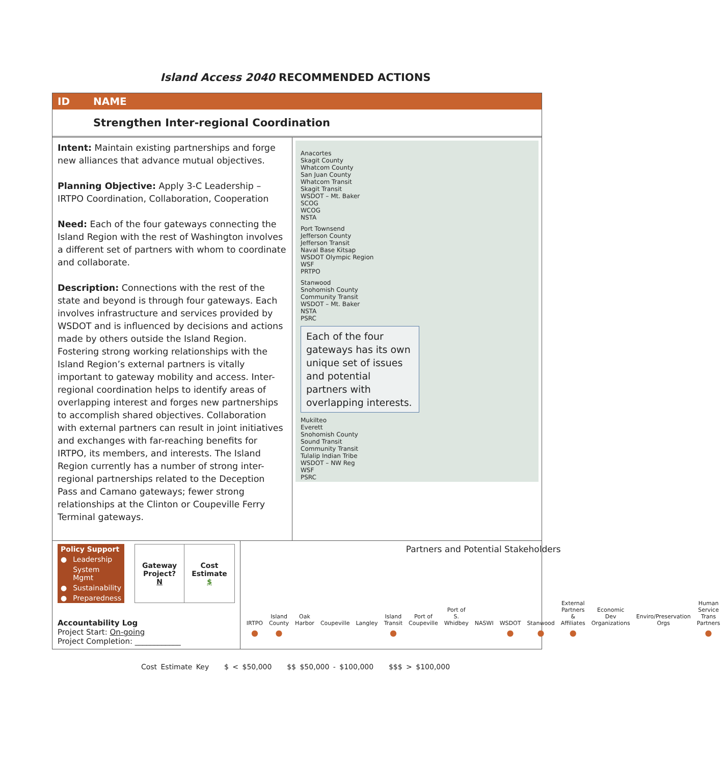Island Access 2040 RECOMMENDED ACTIONS
ID NAME
Strengthen Inter-regional Coordination
Intent: Maintain existing partnerships and forge new alliances that advance mutual objectives.
Planning Objective: Apply 3-C Leadership – IRTPO Coordination, Collaboration, Cooperation
Need: Each of the four gateways connecting the Island Region with the rest of Washington involves a different set of partners with whom to coordinate and collaborate.
Description: Connections with the rest of the state and beyond is through four gateways. Each involves infrastructure and services provided by WSDOT and is influenced by decisions and actions made by others outside the Island Region. Fostering strong working relationships with the Island Region’s external partners is vitally important to gateway mobility and access. Inter-regional coordination helps to identify areas of overlapping interest and forges new partnerships to accomplish shared objectives. Collaboration with external partners can result in joint initiatives and exchanges with far-reaching benefits for IRTPO, its members, and interests. The Island Region currently has a number of strong inter-regional partnerships related to the Deception Pass and Camano gateways; fewer strong relationships at the Clinton or Coupeville Ferry Terminal gateways.
Anacortes
Skagit County
Whatcom County
San Juan County
Whatcom Transit
Skagit Transit
WSDOT – Mt. Baker
SCOG
WCOG
NSTA
Port Townsend
Jefferson County
Jefferson Transit
Naval Base Kitsap
WSDOT Olympic Region
WSF
PRTPO
Stanwood
Snohomish County
Community Transit
WSDOT – Mt. Baker
NSTA
PSRC
Each of the four gateways has its own unique set of issues and potential partners with overlapping interests.
Mukilteo
Everett
Snohomish County
Sound Transit
Community Transit
Tulalip Indian Tribe
WSDOT – NW Reg
WSF
PSRC
| Policy Support | |
| ● | Leadership |
| | System Mgmt |
| ● | Sustainability |
| ● | Preparedness |
| Gateway Project? N | Cost Estimate $ |
Accountability Log
Project Start: On-going
Project Completion: ____________
Partners and Potential Stakeholders
| IRTPO | Island County | Oak Harbor | Coupeville | Langley | Island Transit | Port of Coupeville | Port of S. Whidbey | NASWI | WSDOT | Stanwood | External Partners & Affiliates | Economic Dev Organizations | Enviro/Preservation Orgs | Human Service Trans Partners |
| --- | --- | --- | --- | --- | --- | --- | --- | --- | --- | --- | --- | --- | --- | --- |
| ● | ● | | | | ● | | | | ● | ● | ● | | | ● |
Cost Estimate Key $ < $50,000 $$ $50,000 - $100,000 $$$ > $100,000